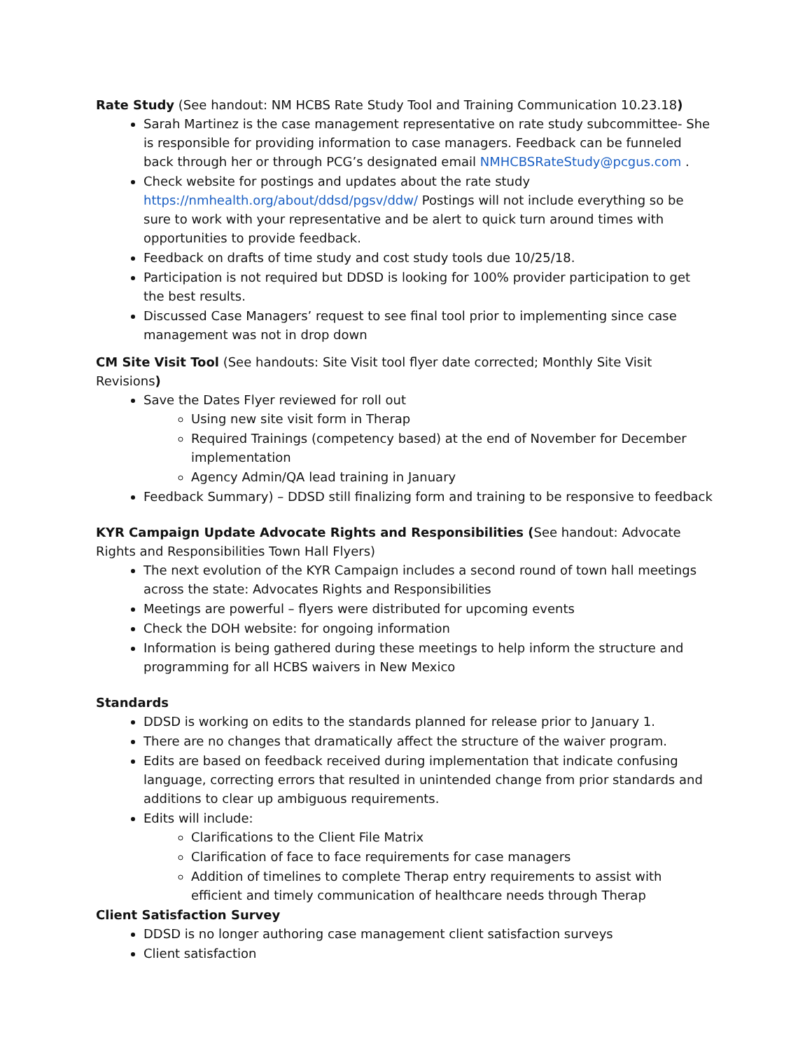Rate Study (See handout: NM HCBS Rate Study Tool and Training Communication 10.23.18)
Sarah Martinez is the case management representative on rate study subcommittee- She is responsible for providing information to case managers. Feedback can be funneled back through her or through PCG’s designated email NMHCBSRateStudy@pcgus.com .
Check website for postings and updates about the rate study https://nmhealth.org/about/ddsd/pgsv/ddw/ Postings will not include everything so be sure to work with your representative and be alert to quick turn around times with opportunities to provide feedback.
Feedback on drafts of time study and cost study tools due 10/25/18.
Participation is not required but DDSD is looking for 100% provider participation to get the best results.
Discussed Case Managers’ request to see final tool prior to implementing since case management was not in drop down
CM Site Visit Tool (See handouts: Site Visit tool flyer date corrected; Monthly Site Visit Revisions)
Save the Dates Flyer reviewed for roll out
Using new site visit form in Therap
Required Trainings (competency based) at the end of November for December implementation
Agency Admin/QA lead training in January
Feedback Summary) – DDSD still finalizing form and training to be responsive to feedback
KYR Campaign Update Advocate Rights and Responsibilities (See handout: Advocate Rights and Responsibilities Town Hall Flyers)
The next evolution of the KYR Campaign includes a second round of town hall meetings across the state: Advocates Rights and Responsibilities
Meetings are powerful – flyers were distributed for upcoming events
Check the DOH website: for ongoing information
Information is being gathered during these meetings to help inform the structure and programming for all HCBS waivers in New Mexico
Standards
DDSD is working on edits to the standards planned for release prior to January 1.
There are no changes that dramatically affect the structure of the waiver program.
Edits are based on feedback received during implementation that indicate confusing language, correcting errors that resulted in unintended change from prior standards and additions to clear up ambiguous requirements.
Edits will include:
Clarifications to the Client File Matrix
Clarification of face to face requirements for case managers
Addition of timelines to complete Therap entry requirements to assist with efficient and timely communication of healthcare needs through Therap
Client Satisfaction Survey
DDSD is no longer authoring case management client satisfaction surveys
Client satisfaction